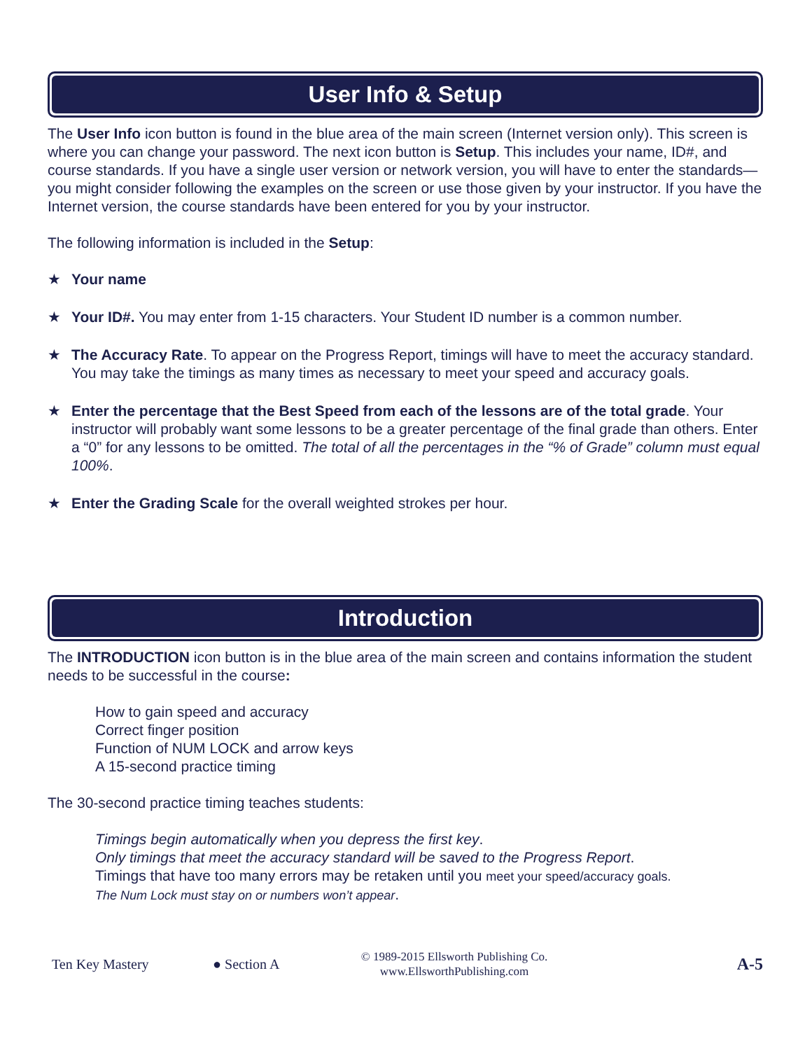User Info & Setup
The User Info icon button is found in the blue area of the main screen (Internet version only). This screen is where you can change your password. The next icon button is Setup. This includes your name, ID#, and course standards. If you have a single user version or network version, you will have to enter the standards—you might consider following the examples on the screen or use those given by your instructor. If you have the Internet version, the course standards have been entered for you by your instructor.
The following information is included in the Setup:
★ Your name
★ Your ID#. You may enter from 1-15 characters. Your Student ID number is a common number.
★ The Accuracy Rate. To appear on the Progress Report, timings will have to meet the accuracy standard. You may take the timings as many times as necessary to meet your speed and accuracy goals.
★ Enter the percentage that the Best Speed from each of the lessons are of the total grade. Your instructor will probably want some lessons to be a greater percentage of the final grade than others. Enter a “0” for any lessons to be omitted. The total of all the percentages in the “% of Grade” column must equal 100%.
★ Enter the Grading Scale for the overall weighted strokes per hour.
Introduction
The INTRODUCTION icon button is in the blue area of the main screen and contains information the student needs to be successful in the course:
How to gain speed and accuracy
Correct finger position
Function of NUM LOCK and arrow keys
A 15-second practice timing
The 30-second practice timing teaches students:
Timings begin automatically when you depress the first key.
Only timings that meet the accuracy standard will be saved to the Progress Report.
Timings that have too many errors may be retaken until you meet your speed/accuracy goals.
The Num Lock must stay on or numbers won’t appear.
Ten Key Mastery ● Section A
© 1989-2015 Ellsworth Publishing Co.
www.EllsworthPublishing.com
A-5